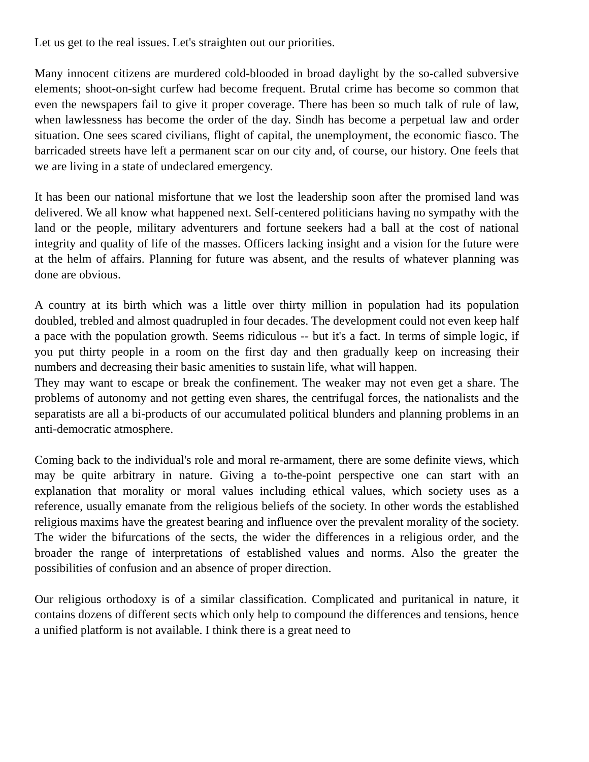Let us get to the real issues. Let's straighten out our priorities.
Many innocent citizens are murdered cold-blooded in broad daylight by the so-called subversive elements; shoot-on-sight curfew had become frequent. Brutal crime has become so common that even the newspapers fail to give it proper coverage. There has been so much talk of rule of law, when lawlessness has become the order of the day. Sindh has become a perpetual law and order situation. One sees scared civilians, flight of capital, the unemployment, the economic fiasco. The barricaded streets have left a permanent scar on our city and, of course, our history. One feels that we are living in a state of undeclared emergency.
It has been our national misfortune that we lost the leadership soon after the promised land was delivered. We all know what happened next. Self-centered politicians having no sympathy with the land or the people, military adventurers and fortune seekers had a ball at the cost of national integrity and quality of life of the masses. Officers lacking insight and a vision for the future were at the helm of affairs. Planning for future was absent, and the results of whatever planning was done are obvious.
A country at its birth which was a little over thirty million in population had its population doubled, trebled and almost quadrupled in four decades. The development could not even keep half a pace with the population growth. Seems ridiculous -- but it's a fact. In terms of simple logic, if you put thirty people in a room on the first day and then gradually keep on increasing their numbers and decreasing their basic amenities to sustain life, what will happen.
They may want to escape or break the confinement. The weaker may not even get a share. The problems of autonomy and not getting even shares, the centrifugal forces, the nationalists and the separatists are all a bi-products of our accumulated political blunders and planning problems in an anti-democratic atmosphere.
Coming back to the individual's role and moral re-armament, there are some definite views, which may be quite arbitrary in nature. Giving a to-the-point perspective one can start with an explanation that morality or moral values including ethical values, which society uses as a reference, usually emanate from the religious beliefs of the society. In other words the established religious maxims have the greatest bearing and influence over the prevalent morality of the society. The wider the bifurcations of the sects, the wider the differences in a religious order, and the broader the range of interpretations of established values and norms. Also the greater the possibilities of confusion and an absence of proper direction.
Our religious orthodoxy is of a similar classification. Complicated and puritanical in nature, it contains dozens of different sects which only help to compound the differences and tensions, hence a unified platform is not available. I think there is a great need to